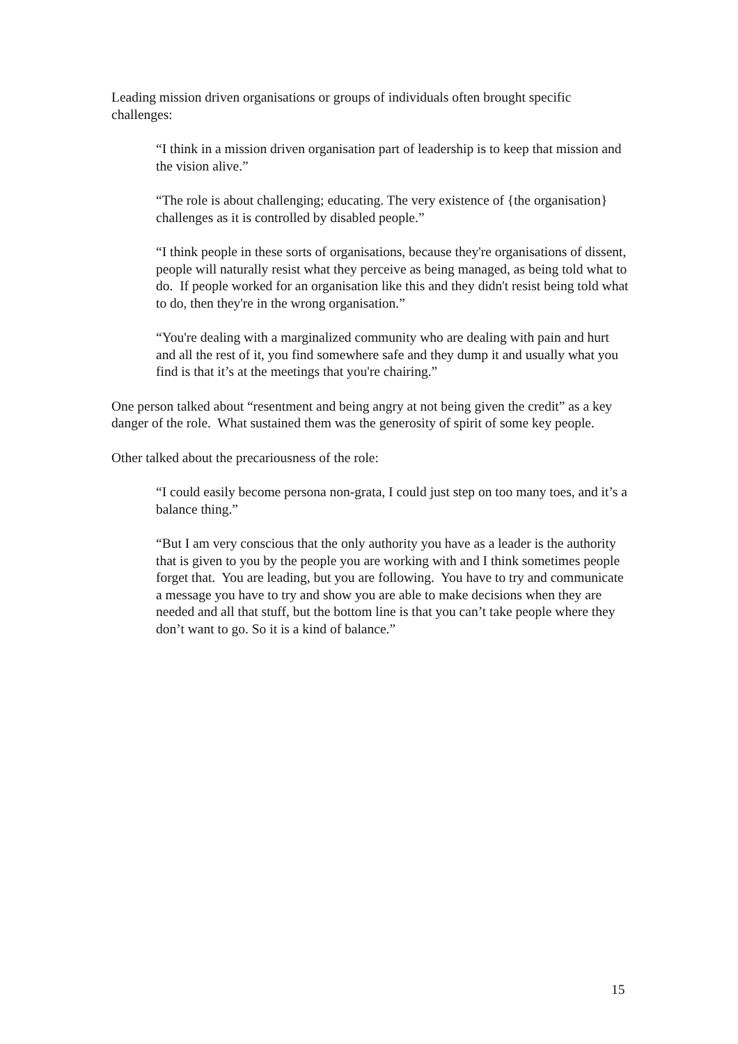Leading mission driven organisations or groups of individuals often brought specific challenges:
“I think in a mission driven organisation part of leadership is to keep that mission and the vision alive.”
“The role is about challenging; educating. The very existence of {the organisation} challenges as it is controlled by disabled people.”
“I think people in these sorts of organisations, because they're organisations of dissent, people will naturally resist what they perceive as being managed, as being told what to do. If people worked for an organisation like this and they didn't resist being told what to do, then they're in the wrong organisation.”
“You're dealing with a marginalized community who are dealing with pain and hurt and all the rest of it, you find somewhere safe and they dump it and usually what you find is that it’s at the meetings that you're chairing.”
One person talked about “resentment and being angry at not being given the credit” as a key danger of the role. What sustained them was the generosity of spirit of some key people.
Other talked about the precariousness of the role:
“I could easily become persona non-grata, I could just step on too many toes, and it’s a balance thing.”
“But I am very conscious that the only authority you have as a leader is the authority that is given to you by the people you are working with and I think sometimes people forget that. You are leading, but you are following. You have to try and communicate a message you have to try and show you are able to make decisions when they are needed and all that stuff, but the bottom line is that you can’t take people where they don’t want to go. So it is a kind of balance.”
15